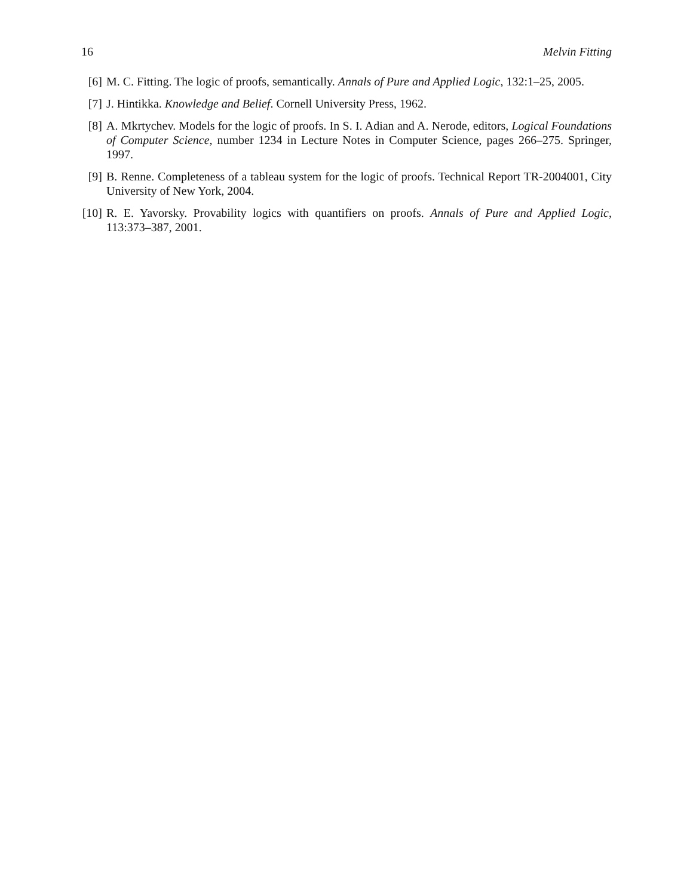16 Melvin Fitting
[6] M. C. Fitting. The logic of proofs, semantically. Annals of Pure and Applied Logic, 132:1–25, 2005.
[7] J. Hintikka. Knowledge and Belief. Cornell University Press, 1962.
[8] A. Mkrtychev. Models for the logic of proofs. In S. I. Adian and A. Nerode, editors, Logical Foundations of Computer Science, number 1234 in Lecture Notes in Computer Science, pages 266–275. Springer, 1997.
[9] B. Renne. Completeness of a tableau system for the logic of proofs. Technical Report TR-2004001, City University of New York, 2004.
[10] R. E. Yavorsky. Provability logics with quantifiers on proofs. Annals of Pure and Applied Logic, 113:373–387, 2001.